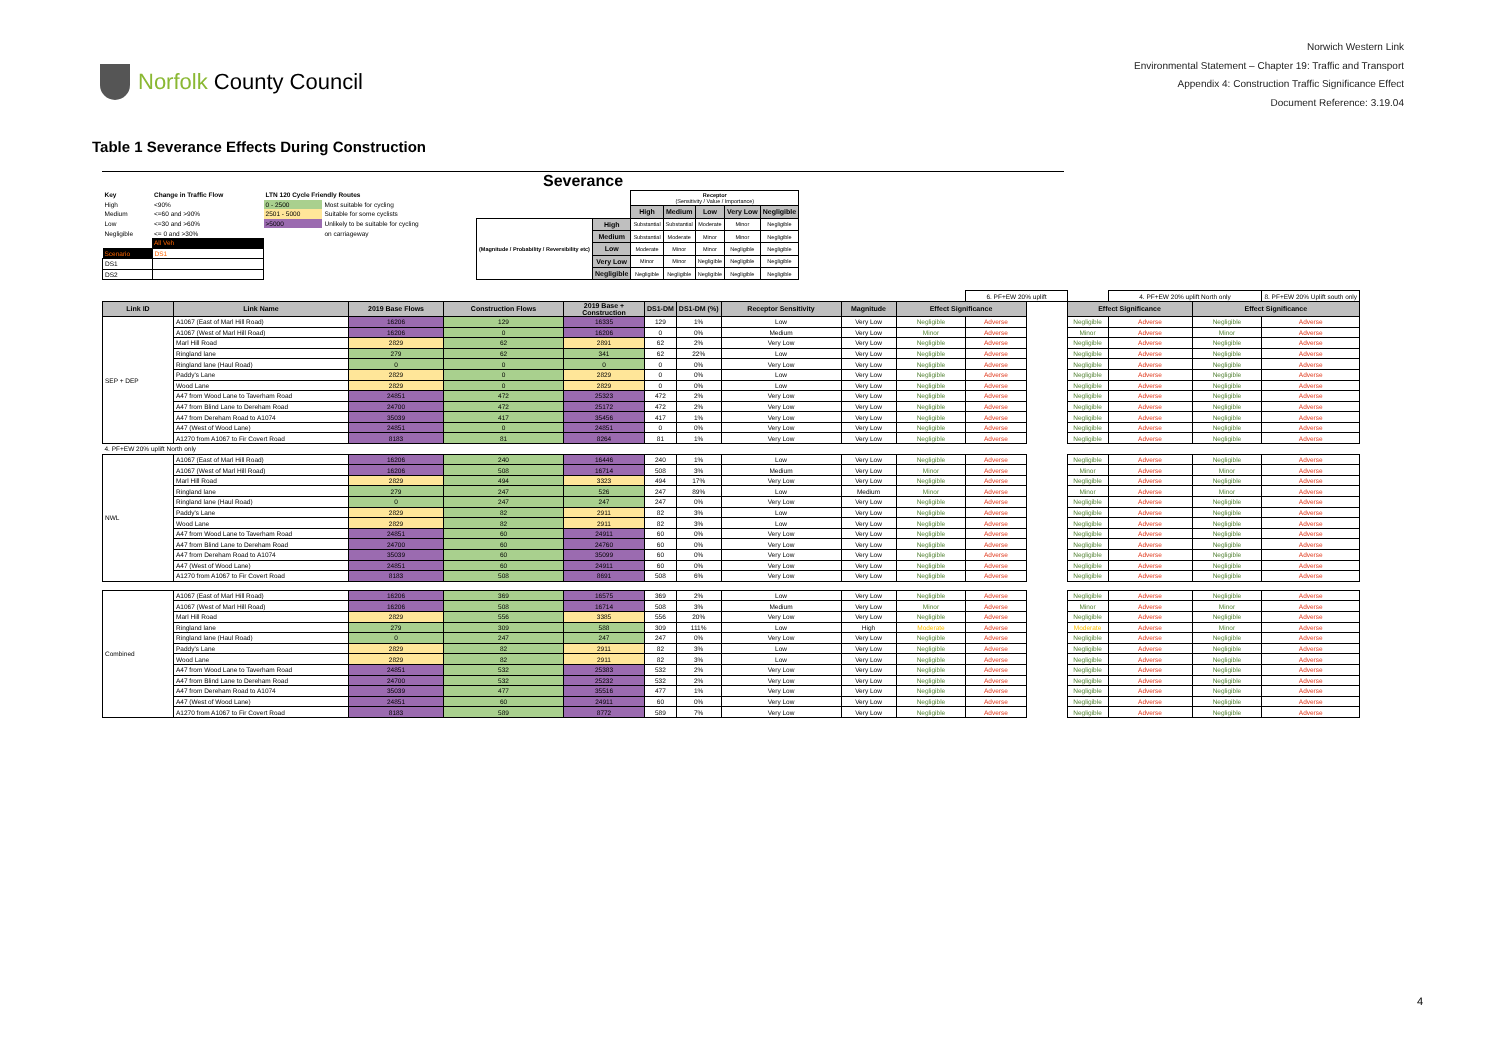Norfolk County Council
Norwich Western Link
Environmental Statement – Chapter 19: Traffic and Transport
Appendix 4: Construction Traffic Significance Effect
Document Reference: 3.19.04
Table 1 Severance Effects During Construction
Severance
| Key | Change in Traffic Flow | LTN 120 Cycle Friendly Routes | |
| High | <90% | 0 - 2500 | Most suitable for cycling |
| Medium | <=60 and >90% | 2501 - 5000 | Suitable for some cyclists |
| Low | <=30 and >60% | >5000 | Unlikely to be suitable for cycling |
| Negligible | <= 0 and >30% | | on carriageway |
| | All Veh | | |
| Scenario | DS1 | | |
| DS1 | | | |
| DS2 | | | |
| | | Receptor (Sensitivity / Value / Importance) | | | | |
| | | High | Medium | Low | Very Low | Negligible |
| (Magnitude / Probability / Reversibility etc) | High | Substantial | Substantial | Moderate | Minor | Negligible |
| | Medium | Substantial | Moderate | Minor | Minor | Negligible |
| | Low | Moderate | Minor | Minor | Negligible | Negligible |
| | Very Low | Minor | Minor | Negligible | Negligible | Negligible |
| | Negligible | Negligible | Negligible | Negligible | Negligible | Negligible |
| | | | | | | | | | | 6. PF+EW 20% uplift | | | 4. PF+EW 20% uplift North only | | 8. PF+EW 20% Uplift south only |
| Link ID | Link Name | 2019 Base Flows | Construction Flows | 2019 Base + Construction | DS1-DM | DS1-DM (%) | Receptor Sensitivity | Magnitude | Effect Significance | | | Effect Significance | | Effect Significance | |
| SEP + DEP | A1067 (East of Marl Hill Road) | 16206 | 129 | 16335 | 129 | 1% | Low | Very Low | Negligible | Adverse | | Negligible | Adverse | Negligible | Adverse |
| | A1067 (West of Marl Hill Road) | 16206 | 0 | 16206 | 0 | 0% | Medium | Very Low | Minor | Adverse | | Minor | Adverse | Minor | Adverse |
| | Marl Hill Road | 2829 | 62 | 2891 | 62 | 2% | Very Low | Very Low | Negligible | Adverse | | Negligible | Adverse | Negligible | Adverse |
| | Ringland lane | 279 | 62 | 341 | 62 | 22% | Low | Very Low | Negligible | Adverse | | Negligible | Adverse | Negligible | Adverse |
| | Ringland lane (Haul Road) | 0 | 0 | 0 | 0 | 0% | Very Low | Very Low | Negligible | Adverse | | Negligible | Adverse | Negligible | Adverse |
| | Paddy's Lane | 2829 | 0 | 2829 | 0 | 0% | Low | Very Low | Negligible | Adverse | | Negligible | Adverse | Negligible | Adverse |
| | Wood Lane | 2829 | 0 | 2829 | 0 | 0% | Low | Very Low | Negligible | Adverse | | Negligible | Adverse | Negligible | Adverse |
| | A47 from Wood Lane to Taverham Road | 24851 | 472 | 25323 | 472 | 2% | Very Low | Very Low | Negligible | Adverse | | Negligible | Adverse | Negligible | Adverse |
| | A47 from Blind Lane to Dereham Road | 24700 | 472 | 25172 | 472 | 2% | Very Low | Very Low | Negligible | Adverse | | Negligible | Adverse | Negligible | Adverse |
| | A47 from Dereham Road to A1074 | 35039 | 417 | 35456 | 417 | 1% | Very Low | Very Low | Negligible | Adverse | | Negligible | Adverse | Negligible | Adverse |
| | A47 (West of Wood Lane) | 24851 | 0 | 24851 | 0 | 0% | Very Low | Very Low | Negligible | Adverse | | Negligible | Adverse | Negligible | Adverse |
| | A1270 from A1067 to Fir Covert Road | 8183 | 81 | 8264 | 81 | 1% | Very Low | Very Low | Negligible | Adverse | | Negligible | Adverse | Negligible | Adverse |
| 4. PF+EW 20% uplift North only | | | | | | | | | | | | | | | |
| NWL | A1067 (East of Marl Hill Road) | 16206 | 240 | 16446 | 240 | 1% | Low | Very Low | Negligible | Adverse | | Negligible | Adverse | Negligible | Adverse |
| | A1067 (West of Marl Hill Road) | 16206 | 508 | 16714 | 508 | 3% | Medium | Very Low | Minor | Adverse | | Minor | Adverse | Minor | Adverse |
| | Marl Hill Road | 2829 | 494 | 3323 | 494 | 17% | Very Low | Very Low | Negligible | Adverse | | Negligible | Adverse | Negligible | Adverse |
| | Ringland lane | 279 | 247 | 526 | 247 | 89% | Low | Medium | Minor | Adverse | | Minor | Adverse | Minor | Adverse |
| | Ringland lane (Haul Road) | 0 | 247 | 247 | 247 | 0% | Very Low | Very Low | Negligible | Adverse | | Negligible | Adverse | Negligible | Adverse |
| | Paddy's Lane | 2829 | 82 | 2911 | 82 | 3% | Low | Very Low | Negligible | Adverse | | Negligible | Adverse | Negligible | Adverse |
| | Wood Lane | 2829 | 82 | 2911 | 82 | 3% | Low | Very Low | Negligible | Adverse | | Negligible | Adverse | Negligible | Adverse |
| | A47 from Wood Lane to Taverham Road | 24851 | 60 | 24911 | 60 | 0% | Very Low | Very Low | Negligible | Adverse | | Negligible | Adverse | Negligible | Adverse |
| | A47 from Blind Lane to Dereham Road | 24700 | 60 | 24760 | 60 | 0% | Very Low | Very Low | Negligible | Adverse | | Negligible | Adverse | Negligible | Adverse |
| | A47 from Dereham Road to A1074 | 35039 | 60 | 35099 | 60 | 0% | Very Low | Very Low | Negligible | Adverse | | Negligible | Adverse | Negligible | Adverse |
| | A47 (West of Wood Lane) | 24851 | 60 | 24911 | 60 | 0% | Very Low | Very Low | Negligible | Adverse | | Negligible | Adverse | Negligible | Adverse |
| | A1270 from A1067 to Fir Covert Road | 8183 | 508 | 8691 | 508 | 6% | Very Low | Very Low | Negligible | Adverse | | Negligible | Adverse | Negligible | Adverse |
| Combined | A1067 (East of Marl Hill Road) | 16206 | 369 | 16575 | 369 | 2% | Low | Very Low | Negligible | Adverse | | Negligible | Adverse | Negligible | Adverse |
| | A1067 (West of Marl Hill Road) | 16206 | 508 | 16714 | 508 | 3% | Medium | Very Low | Minor | Adverse | | Minor | Adverse | Minor | Adverse |
| | Marl Hill Road | 2829 | 556 | 3385 | 556 | 20% | Very Low | Very Low | Negligible | Adverse | | Negligible | Adverse | Negligible | Adverse |
| | Ringland lane | 279 | 309 | 588 | 309 | 111% | Low | High | Moderate | Adverse | | Moderate | Adverse | Minor | Adverse |
| | Ringland lane (Haul Road) | 0 | 247 | 247 | 247 | 0% | Very Low | Very Low | Negligible | Adverse | | Negligible | Adverse | Negligible | Adverse |
| | Paddy's Lane | 2829 | 82 | 2911 | 82 | 3% | Low | Very Low | Negligible | Adverse | | Negligible | Adverse | Negligible | Adverse |
| | Wood Lane | 2829 | 82 | 2911 | 82 | 3% | Low | Very Low | Negligible | Adverse | | Negligible | Adverse | Negligible | Adverse |
| | A47 from Wood Lane to Taverham Road | 24851 | 532 | 25383 | 532 | 2% | Very Low | Very Low | Negligible | Adverse | | Negligible | Adverse | Negligible | Adverse |
| | A47 from Blind Lane to Dereham Road | 24700 | 532 | 25232 | 532 | 2% | Very Low | Very Low | Negligible | Adverse | | Negligible | Adverse | Negligible | Adverse |
| | A47 from Dereham Road to A1074 | 35039 | 477 | 35516 | 477 | 1% | Very Low | Very Low | Negligible | Adverse | | Negligible | Adverse | Negligible | Adverse |
| | A47 (West of Wood Lane) | 24851 | 60 | 24911 | 60 | 0% | Very Low | Very Low | Negligible | Adverse | | Negligible | Adverse | Negligible | Adverse |
| | A1270 from A1067 to Fir Covert Road | 8183 | 589 | 8772 | 589 | 7% | Very Low | Very Low | Negligible | Adverse | | Negligible | Adverse | Negligible | Adverse |
4